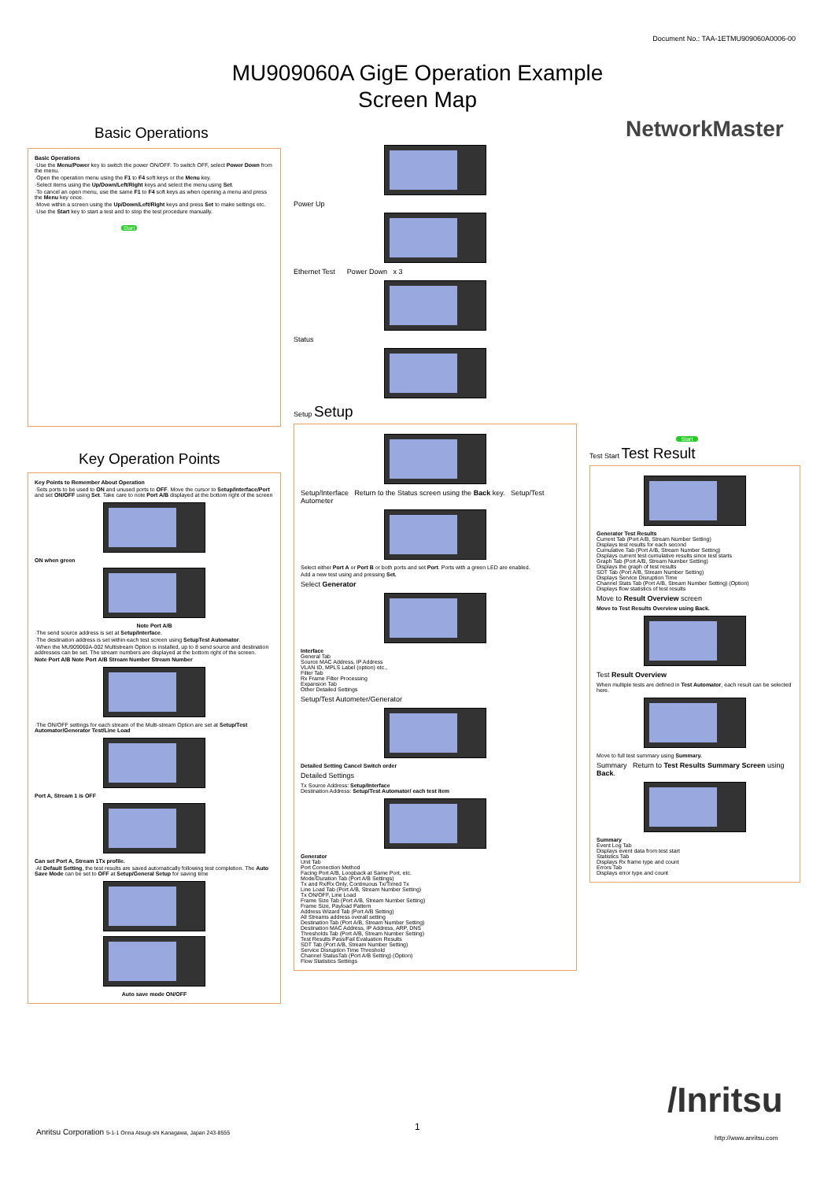Document No.: TAA-1ETMU909060A0006-00
MU909060A GigE Operation Example
Screen Map
NetworkMaster
Basic Operations
Basic Operations
·Use the Menu/Power key to switch the power ON/OFF. To switch OFF, select Power Down from the menu.
·Open the operation menu using the F1 to F4 soft keys or the Menu key.
·Select items using the Up/Down/Left/Right keys and select the menu using Set.
·To cancel an open menu, use the same F1 to F4 soft keys as when opening a menu and press the Menu key once.
·Move within a screen using the Up/Down/Left/Right keys and press Set to make settings etc.
·Use the Start key to start a test and to stop the test procedure manually.
Start
Key Operation Points
Key Points to Remember About Operation
·Sets ports to be used to ON and unused ports to OFF. Move the cursor to Setup/Interface/Port and set ON/OFF using Set. Take care to note Port A/B displayed at the bottom right of the screen
ON when green
Note Port A/B
·The send source address is set at Setup/Interface.
·The destination address is set within each test screen using SetupTest Automator.
·When the MU909060A-002 Multistream Option is installed, up to 8 send source and destination addresses can be set. The stream numbers are displayed at the bottom right of the screen.
Note Port A/B Note Port A/B Stream Number Stream Number
·The ON/OFF settings for each stream of the Multi-stream Option are set at Setup/Test Automator/Generator Test/Line Load
Port A, Stream 1 is OFF
Can set Port A, Stream 1Tx profile.
·At Default Setting, the test results are saved automatically following test completion. The Auto Save Mode can be set to OFF at Setup/General Setup for saving time
Auto save mode ON/OFF
Power Up
Ethernet Test Power Down x 3
Status
Setup Setup
Setup/Interface Return to the Status screen using the Back key. Setup/Test Autometer
Select either Port A or Port B or both ports and set Port. Ports with a green LED are enabled.
Add a new test using and pressing Set.
Select Generator
Interface
General Tab
Source MAC Address, IP Address
VLAN ID, MPLS Label (option) etc.,
Filter Tab
Rx Frame Filter Processing
Expansion Tab
Other Detailed Settings
Setup/Test Autometer/Generator
Detailed Setting Cancel Switch order
Detailed Settings
Tx Source Address: Setup/Interface
Destination Address: Setup/Test Automator/ each test item
Generator
Unit Tab
Port Connection Method
Facing Port A/B, Loopback at Same Port, etc.
Mode/Duration Tab (Port A/B Settings)
Tx and Rx/Rx Only, Continuous Tx/Timed Tx
Line Load Tab (Port A/B, Stream Number Setting)
Tx ON/OFF, Line Load
Frame Size Tab (Port A/B, Stream Number Setting)
Frame Size, Payload Pattern
Address Wizard Tab (Port A/B Setting)
All Streams address overall setting
Destination Tab (Port A/B, Stream Number Setting)
Destination MAC Address, IP Address, ARP, DNS
Thresholds Tab (Port A/B, Stream Number Setting)
Test Results Pass/Fail Evaluation Results
SDT Tab (Port A/B, Stream Number Setting)
Service Disruption Time Threshold
Channel StatusTab (Port A/B Setting) (Option)
Flow Statistics Settings
Start
Test Start Test Result
Generator Test Results
Current Tab (Port A/B, Stream Number Setting)
Displays test results for each second
Cumulative Tab (Port A/B, Stream Number Setting)
Displays current test cumulative results since test starts
Graph Tab (Port A/B, Stream Number Setting)
Displays the graph of test results
SDT Tab (Port A/B, Stream Number Setting)
Displays Service Disruption Time
Channel Stats Tab (Port A/B, Stream Number Setting) (Option)
Displays flow statistics of test results
Move to Result Overview screen
Move to Test Results Overview using Back.
Test Result Overview
When multiple tests are defined in Test Automator, each result can be selected here.
Move to full test summary using Summary.
Summary Return to Test Results Summary Screen using Back.
Summary
Event Log Tab
Displays event data from test start
Statistics Tab
Displays Rx frame type and count
Errors Tab
Displays error type and count
/Inritsu
Anritsu Corporation 5-1-1 Onna Atsugi-shi Kanagawa, Japan 243-8555
1
http://www.anritsu.com